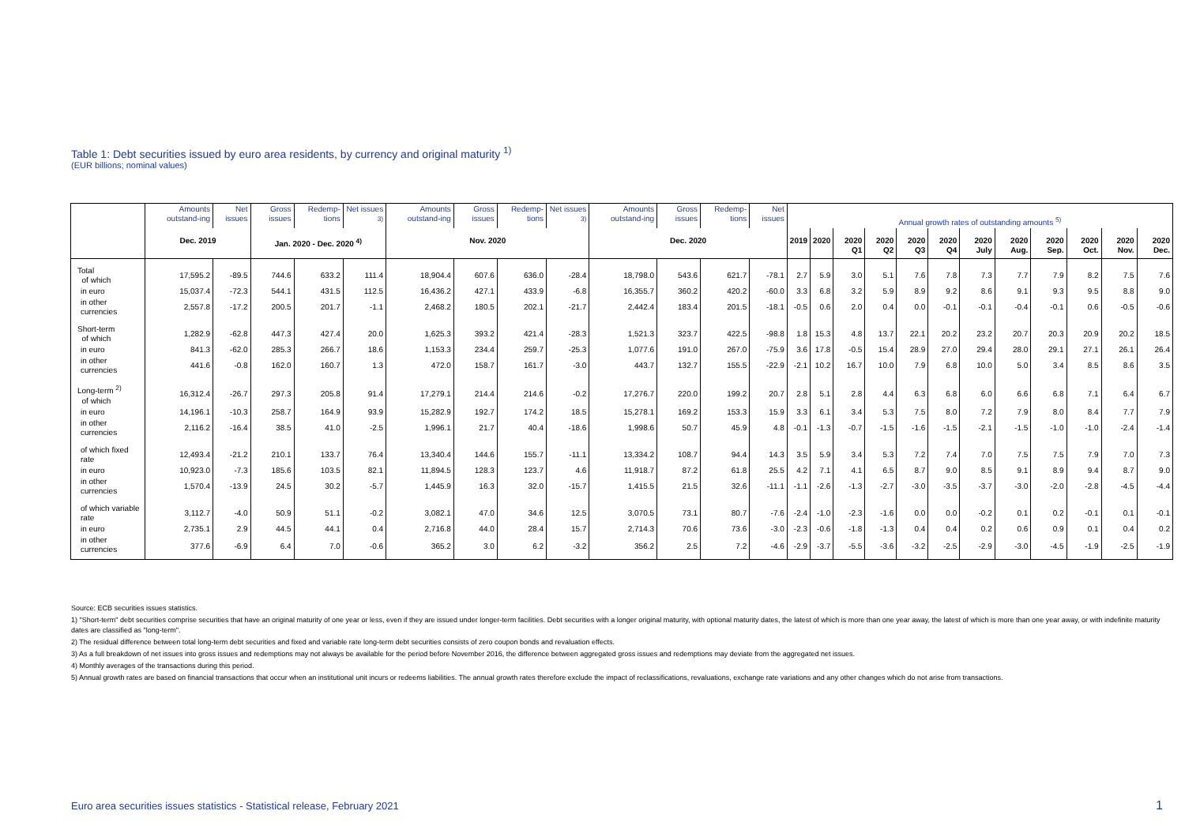Table 1: Debt securities issued by euro area residents, by currency and original maturity <sup>1)</sup>
(EUR billions; nominal values)
| | Amounts outstand-ing | Net issues | Gross issues | Redemp-tions | Net issues <sup>3)</sup> | Amounts outstand-ing | Gross issues | Redemp-tions | Net issues <sup>3)</sup> | Amounts outstand-ing | Gross issues | Redemp-tions | Net issues | Annual growth rates of outstanding amounts <sup>5)</sup> | | | | | | | | | | | |
| --- | --- | --- | --- | --- | --- | --- | --- | --- | --- | --- | --- | --- | --- | --- | --- | --- | --- | --- | --- | --- | --- | --- | --- | --- | --- |
| | Dec. 2019 | | Jan. 2020 - Dec. 2020 <sup>4)</sup> | | | Nov. 2020 | | | | Dec. 2020 | | | | 2019 | 2020 | 2020 Q1 | 2020 Q2 | 2020 Q3 | 2020 Q4 | 2020 July | 2020 Aug. | 2020 Sep. | 2020 Oct. | 2020 Nov. | 2020 Dec. |
| Total of which | 17,595.2 | -89.5 | 744.6 | 633.2 | 111.4 | 18,904.4 | 607.6 | 636.0 | -28.4 | 18,798.0 | 543.6 | 621.7 | -78.1 | 2.7 | 5.9 | 3.0 | 5.1 | 7.6 | 7.8 | 7.3 | 7.7 | 7.9 | 8.2 | 7.5 | 7.6 |
| in euro | 15,037.4 | -72.3 | 544.1 | 431.5 | 112.5 | 16,436.2 | 427.1 | 433.9 | -6.8 | 16,355.7 | 360.2 | 420.2 | -60.0 | 3.3 | 6.8 | 3.2 | 5.9 | 8.9 | 9.2 | 8.6 | 9.1 | 9.3 | 9.5 | 8.8 | 9.0 |
| in other currencies | 2,557.8 | -17.2 | 200.5 | 201.7 | -1.1 | 2,468.2 | 180.5 | 202.1 | -21.7 | 2,442.4 | 183.4 | 201.5 | -18.1 | -0.5 | 0.6 | 2.0 | 0.4 | 0.0 | -0.1 | -0.1 | -0.4 | -0.1 | 0.6 | -0.5 | -0.6 |
| Short-term of which | 1,282.9 | -62.8 | 447.3 | 427.4 | 20.0 | 1,625.3 | 393.2 | 421.4 | -28.3 | 1,521.3 | 323.7 | 422.5 | -98.8 | 1.8 | 15.3 | 4.8 | 13.7 | 22.1 | 20.2 | 23.2 | 20.7 | 20.3 | 20.9 | 20.2 | 18.5 |
| in euro | 841.3 | -62.0 | 285.3 | 266.7 | 18.6 | 1,153.3 | 234.4 | 259.7 | -25.3 | 1,077.6 | 191.0 | 267.0 | -75.9 | 3.6 | 17.8 | -0.5 | 15.4 | 28.9 | 27.0 | 29.4 | 28.0 | 29.1 | 27.1 | 26.1 | 26.4 |
| in other currencies | 441.6 | -0.8 | 162.0 | 160.7 | 1.3 | 472.0 | 158.7 | 161.7 | -3.0 | 443.7 | 132.7 | 155.5 | -22.9 | -2.1 | 10.2 | 16.7 | 10.0 | 7.9 | 6.8 | 10.0 | 5.0 | 3.4 | 8.5 | 8.6 | 3.5 |
| Long-term <sup>2)</sup> of which | 16,312.4 | -26.7 | 297.3 | 205.8 | 91.4 | 17,279.1 | 214.4 | 214.6 | -0.2 | 17,276.7 | 220.0 | 199.2 | 20.7 | 2.8 | 5.1 | 2.8 | 4.4 | 6.3 | 6.8 | 6.0 | 6.6 | 6.8 | 7.1 | 6.4 | 6.7 |
| in euro | 14,196.1 | -10.3 | 258.7 | 164.9 | 93.9 | 15,282.9 | 192.7 | 174.2 | 18.5 | 15,278.1 | 169.2 | 153.3 | 15.9 | 3.3 | 6.1 | 3.4 | 5.3 | 7.5 | 8.0 | 7.2 | 7.9 | 8.0 | 8.4 | 7.7 | 7.9 |
| in other currencies | 2,116.2 | -16.4 | 38.5 | 41.0 | -2.5 | 1,996.1 | 21.7 | 40.4 | -18.6 | 1,998.6 | 50.7 | 45.9 | 4.8 | -0.1 | -1.3 | -0.7 | -1.5 | -1.6 | -1.5 | -2.1 | -1.5 | -1.0 | -1.0 | -2.4 | -1.4 |
| of which fixed rate | 12,493.4 | -21.2 | 210.1 | 133.7 | 76.4 | 13,340.4 | 144.6 | 155.7 | -11.1 | 13,334.2 | 108.7 | 94.4 | 14.3 | 3.5 | 5.9 | 3.4 | 5.3 | 7.2 | 7.4 | 7.0 | 7.5 | 7.5 | 7.9 | 7.0 | 7.3 |
| in euro | 10,923.0 | -7.3 | 185.6 | 103.5 | 82.1 | 11,894.5 | 128.3 | 123.7 | 4.6 | 11,918.7 | 87.2 | 61.8 | 25.5 | 4.2 | 7.1 | 4.1 | 6.5 | 8.7 | 9.0 | 8.5 | 9.1 | 8.9 | 9.4 | 8.7 | 9.0 |
| in other currencies | 1,570.4 | -13.9 | 24.5 | 30.2 | -5.7 | 1,445.9 | 16.3 | 32.0 | -15.7 | 1,415.5 | 21.5 | 32.6 | -11.1 | -1.1 | -2.6 | -1.3 | -2.7 | -3.0 | -3.5 | -3.7 | -3.0 | -2.0 | -2.8 | -4.5 | -4.4 |
| of which variable rate | 3,112.7 | -4.0 | 50.9 | 51.1 | -0.2 | 3,082.1 | 47.0 | 34.6 | 12.5 | 3,070.5 | 73.1 | 80.7 | -7.6 | -2.4 | -1.0 | -2.3 | -1.6 | 0.0 | 0.0 | -0.2 | 0.1 | 0.2 | -0.1 | 0.1 | -0.1 |
| in euro | 2,735.1 | 2.9 | 44.5 | 44.1 | 0.4 | 2,716.8 | 44.0 | 28.4 | 15.7 | 2,714.3 | 70.6 | 73.6 | -3.0 | -2.3 | -0.6 | -1.8 | -1.3 | 0.4 | 0.4 | 0.2 | 0.6 | 0.9 | 0.1 | 0.4 | 0.2 |
| in other currencies | 377.6 | -6.9 | 6.4 | 7.0 | -0.6 | 365.2 | 3.0 | 6.2 | -3.2 | 356.2 | 2.5 | 7.2 | -4.6 | -2.9 | -3.7 | -5.5 | -3.6 | -3.2 | -2.5 | -2.9 | -3.0 | -4.5 | -1.9 | -2.5 | -1.9 |
Source: ECB securities issues statistics.
1) "Short-term" debt securities comprise securities that have an original maturity of one year or less, even if they are issued under longer-term facilities. Debt securities with a longer original maturity, with optional maturity dates, the latest of which is more than one year away, the latest of which is more than one year away, or with indefinite maturity dates are classified as "long-term".
2) The residual difference between total long-term debt securities and fixed and variable rate long-term debt securities consists of zero coupon bonds and revaluation effects.
3) As a full breakdown of net issues into gross issues and redemptions may not always be available for the period before November 2016, the difference between aggregated gross issues and redemptions may deviate from the aggregated net issues.
4) Monthly averages of the transactions during this period.
5) Annual growth rates are based on financial transactions that occur when an institutional unit incurs or redeems liabilities. The annual growth rates therefore exclude the impact of reclassifications, revaluations, exchange rate variations and any other changes which do not arise from transactions.
Euro area securities issues statistics - Statistical release, February 2021
1